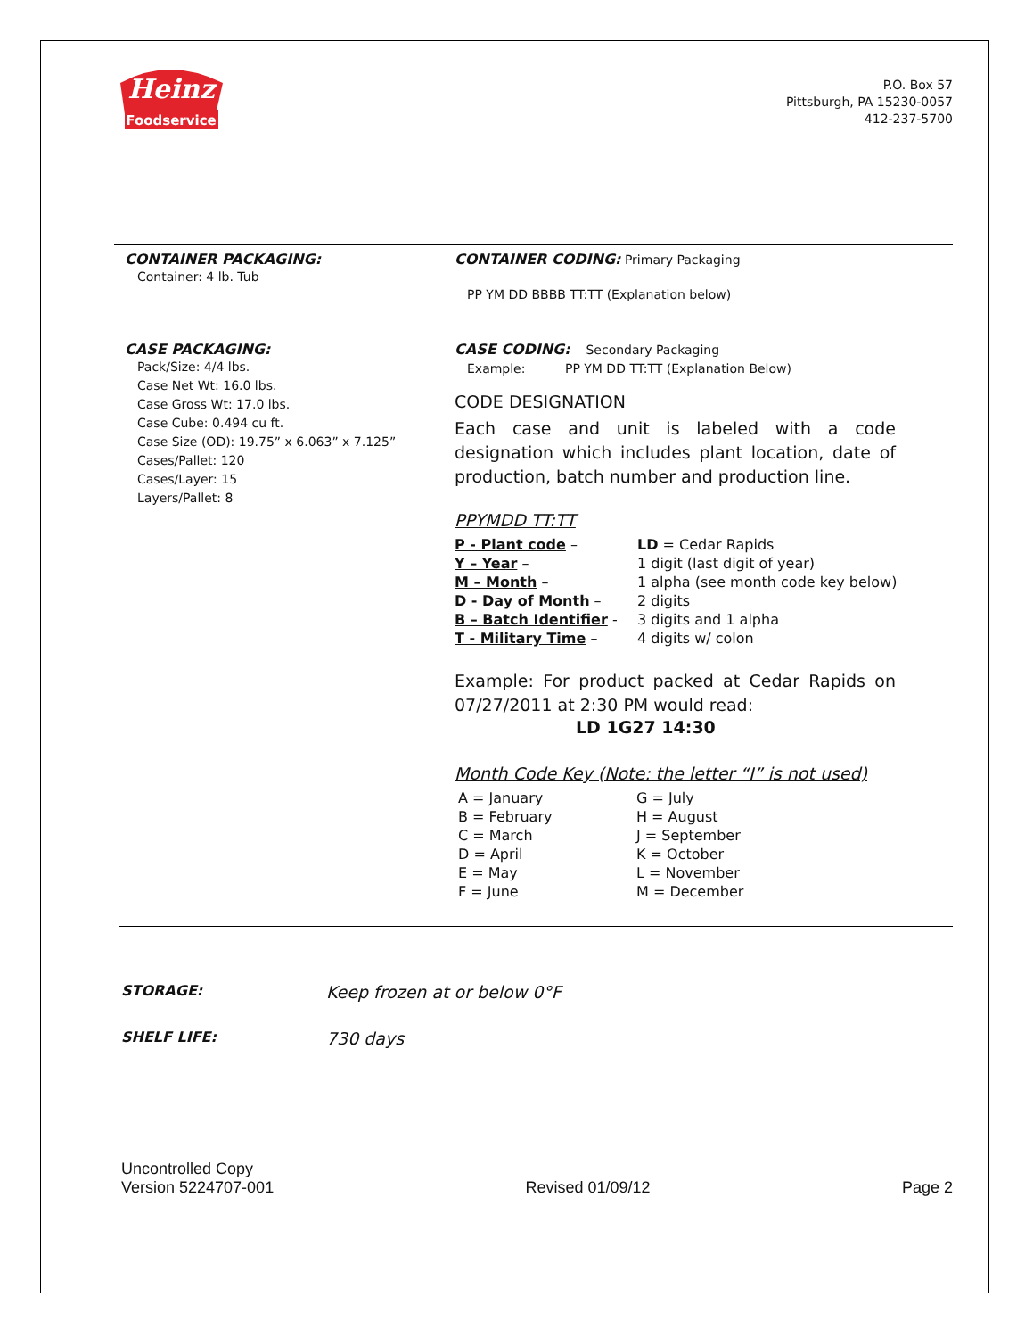Heinz
Foodservice
P.O. Box 57
Pittsburgh, PA 15230-0057
412-237-5700
CONTAINER PACKAGING:
Container: 4 lb. Tub
CONTAINER CODING: Primary Packaging
PP YM DD BBBB TT:TT (Explanation below)
CASE PACKAGING:
Pack/Size: 4/4 lbs.
Case Net Wt: 16.0 lbs.
Case Gross Wt: 17.0 lbs.
Case Cube: 0.494 cu ft.
Case Size (OD): 19.75” x 6.063” x 7.125”
Cases/Pallet: 120
Cases/Layer: 15
Layers/Pallet: 8
CASE CODING: Secondary Packaging
Example: PP YM DD TT:TT (Explanation Below)
CODE DESIGNATION
Each case and unit is labeled with a code designation which includes plant location, date of production, batch number and production line.
PPYMDD TT:TT
| P - Plant code – | LD = Cedar Rapids |
| Y – Year – | 1 digit (last digit of year) |
| M – Month – | 1 alpha (see month code key below) |
| D - Day of Month – | 2 digits |
| B – Batch Identifier - | 3 digits and 1 alpha |
| T - Military Time – | 4 digits w/ colon |
Example: For product packed at Cedar Rapids on 07/27/2011 at 2:30 PM would read:
LD 1G27 14:30
Month Code Key (Note: the letter “I” is not used)
| A = January | G = July |
| B = February | H = August |
| C = March | J = September |
| D = April | K = October |
| E = May | L = November |
| F = June | M = December |
STORAGE:
Keep frozen at or below 0°F
SHELF LIFE:
730 days
Uncontrolled Copy
Version 5224707-001
Revised 01/09/12
Page 2